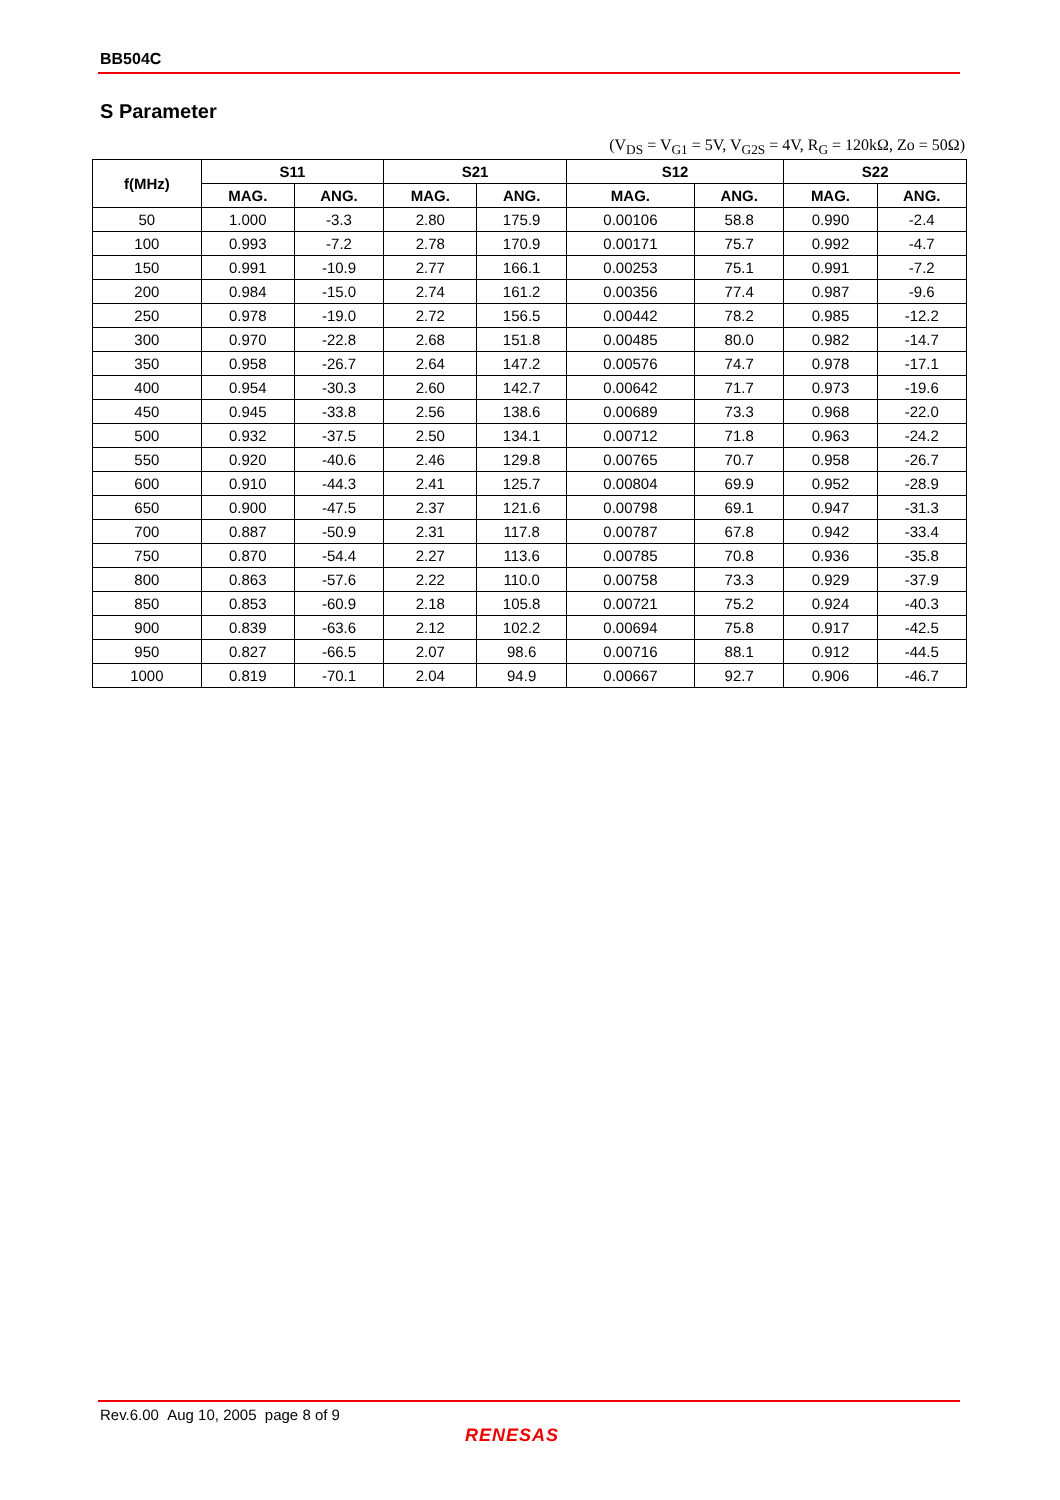BB504C
S Parameter
(V<sub>DS</sub> = V<sub>G1</sub> = 5V, V<sub>G2S</sub> = 4V, R<sub>G</sub> = 120kΩ, Zo = 50Ω)
| f(MHz) | S11 | | S21 | | S12 | | S22 | |
| --- | --- | --- | --- | --- | --- | --- | --- | --- |
| | MAG. | ANG. | MAG. | ANG. | MAG. | ANG. | MAG. | ANG. |
| 50 | 1.000 | -3.3 | 2.80 | 175.9 | 0.00106 | 58.8 | 0.990 | -2.4 |
| 100 | 0.993 | -7.2 | 2.78 | 170.9 | 0.00171 | 75.7 | 0.992 | -4.7 |
| 150 | 0.991 | -10.9 | 2.77 | 166.1 | 0.00253 | 75.1 | 0.991 | -7.2 |
| 200 | 0.984 | -15.0 | 2.74 | 161.2 | 0.00356 | 77.4 | 0.987 | -9.6 |
| 250 | 0.978 | -19.0 | 2.72 | 156.5 | 0.00442 | 78.2 | 0.985 | -12.2 |
| 300 | 0.970 | -22.8 | 2.68 | 151.8 | 0.00485 | 80.0 | 0.982 | -14.7 |
| 350 | 0.958 | -26.7 | 2.64 | 147.2 | 0.00576 | 74.7 | 0.978 | -17.1 |
| 400 | 0.954 | -30.3 | 2.60 | 142.7 | 0.00642 | 71.7 | 0.973 | -19.6 |
| 450 | 0.945 | -33.8 | 2.56 | 138.6 | 0.00689 | 73.3 | 0.968 | -22.0 |
| 500 | 0.932 | -37.5 | 2.50 | 134.1 | 0.00712 | 71.8 | 0.963 | -24.2 |
| 550 | 0.920 | -40.6 | 2.46 | 129.8 | 0.00765 | 70.7 | 0.958 | -26.7 |
| 600 | 0.910 | -44.3 | 2.41 | 125.7 | 0.00804 | 69.9 | 0.952 | -28.9 |
| 650 | 0.900 | -47.5 | 2.37 | 121.6 | 0.00798 | 69.1 | 0.947 | -31.3 |
| 700 | 0.887 | -50.9 | 2.31 | 117.8 | 0.00787 | 67.8 | 0.942 | -33.4 |
| 750 | 0.870 | -54.4 | 2.27 | 113.6 | 0.00785 | 70.8 | 0.936 | -35.8 |
| 800 | 0.863 | -57.6 | 2.22 | 110.0 | 0.00758 | 73.3 | 0.929 | -37.9 |
| 850 | 0.853 | -60.9 | 2.18 | 105.8 | 0.00721 | 75.2 | 0.924 | -40.3 |
| 900 | 0.839 | -63.6 | 2.12 | 102.2 | 0.00694 | 75.8 | 0.917 | -42.5 |
| 950 | 0.827 | -66.5 | 2.07 | 98.6 | 0.00716 | 88.1 | 0.912 | -44.5 |
| 1000 | 0.819 | -70.1 | 2.04 | 94.9 | 0.00667 | 92.7 | 0.906 | -46.7 |
Rev.6.00 Aug 10, 2005 page 8 of 9
RENESAS